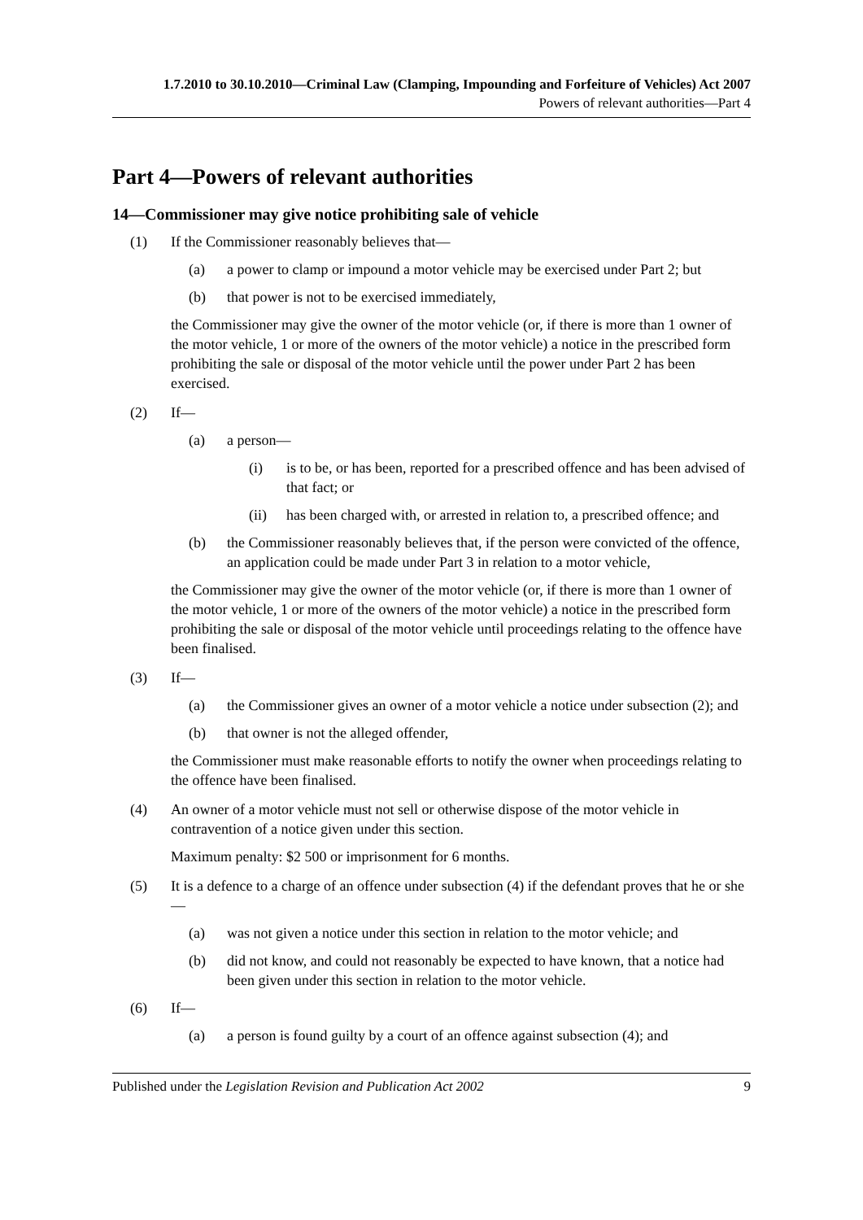1.7.2010 to 30.10.2010—Criminal Law (Clamping, Impounding and Forfeiture of Vehicles) Act 2007
Powers of relevant authorities—Part 4
Part 4—Powers of relevant authorities
14—Commissioner may give notice prohibiting sale of vehicle
(1) If the Commissioner reasonably believes that—
(a) a power to clamp or impound a motor vehicle may be exercised under Part 2; but
(b) that power is not to be exercised immediately,
the Commissioner may give the owner of the motor vehicle (or, if there is more than 1 owner of the motor vehicle, 1 or more of the owners of the motor vehicle) a notice in the prescribed form prohibiting the sale or disposal of the motor vehicle until the power under Part 2 has been exercised.
(2) If—
(a) a person—
(i) is to be, or has been, reported for a prescribed offence and has been advised of that fact; or
(ii) has been charged with, or arrested in relation to, a prescribed offence; and
(b) the Commissioner reasonably believes that, if the person were convicted of the offence, an application could be made under Part 3 in relation to a motor vehicle,
the Commissioner may give the owner of the motor vehicle (or, if there is more than 1 owner of the motor vehicle, 1 or more of the owners of the motor vehicle) a notice in the prescribed form prohibiting the sale or disposal of the motor vehicle until proceedings relating to the offence have been finalised.
(3) If—
(a) the Commissioner gives an owner of a motor vehicle a notice under subsection (2); and
(b) that owner is not the alleged offender,
the Commissioner must make reasonable efforts to notify the owner when proceedings relating to the offence have been finalised.
(4) An owner of a motor vehicle must not sell or otherwise dispose of the motor vehicle in contravention of a notice given under this section.
Maximum penalty: $2 500 or imprisonment for 6 months.
(5) It is a defence to a charge of an offence under subsection (4) if the defendant proves that he or she—
(a) was not given a notice under this section in relation to the motor vehicle; and
(b) did not know, and could not reasonably be expected to have known, that a notice had been given under this section in relation to the motor vehicle.
(6) If—
(a) a person is found guilty by a court of an offence against subsection (4); and
Published under the Legislation Revision and Publication Act 2002 9